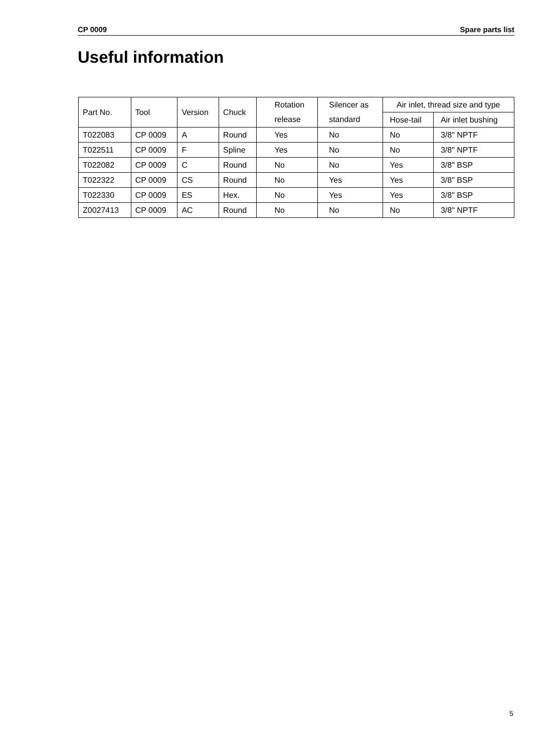CP 0009 Spare parts list
Useful information
| Part No. | Tool | Version | Chuck | Rotation | Silencer as | Air inlet, thread size and type | |
| --- | --- | --- | --- | --- | --- | --- | --- |
| | | | | release | standard | Hose-tail | Air inlet bushing |
| T022083 | CP 0009 | A | Round | Yes | No | No | 3/8" NPTF |
| T022511 | CP 0009 | F | Spline | Yes | No | No | 3/8" NPTF |
| T022082 | CP 0009 | C | Round | No | No | Yes | 3/8" BSP |
| T022322 | CP 0009 | CS | Round | No | Yes | Yes | 3/8" BSP |
| T022330 | CP 0009 | ES | Hex. | No | Yes | Yes | 3/8" BSP |
| Z0027413 | CP 0009 | AC | Round | No | No | No | 3/8" NPTF |
5